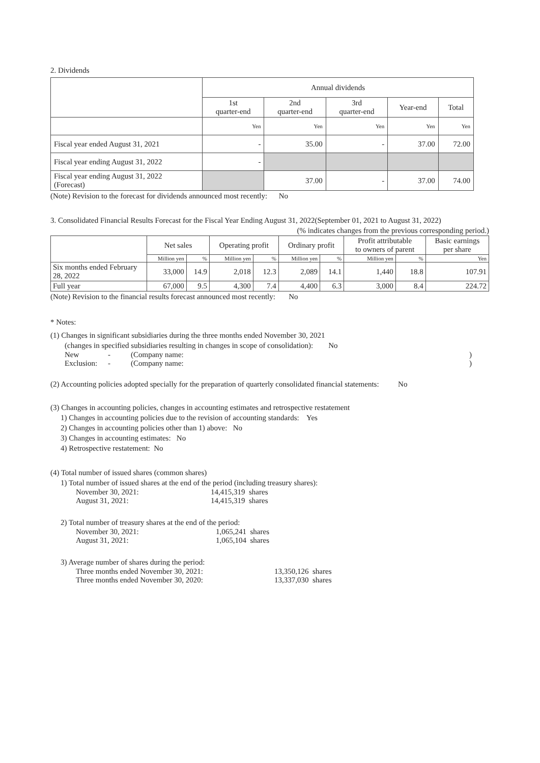2. Dividends
| | Annual dividends | | | | |
| | 1st quarter-end | 2nd quarter-end | 3rd quarter-end | Year-end | Total |
| | Yen | Yen | Yen | Yen | Yen |
| Fiscal year ended August 31, 2021 | - | 35.00 | - | 37.00 | 72.00 |
| Fiscal year ending August 31, 2022 | - | | | | |
| Fiscal year ending August 31, 2022 (Forecast) | | 37.00 | - | 37.00 | 74.00 |
(Note) Revision to the forecast for dividends announced most recently: No
3. Consolidated Financial Results Forecast for the Fiscal Year Ending August 31, 2022(September 01, 2021 to August 31, 2022)
(% indicates changes from the previous corresponding period.)
| | Net sales | | Operating profit | | Ordinary profit | | Profit attributable to owners of parent | | Basic earnings per share |
| | Million yen | % | Million yen | % | Million yen | % | Million yen | % | Yen |
| Six months ended February 28, 2022 | 33,000 | 14.9 | 2,018 | 12.3 | 2,089 | 14.1 | 1,440 | 18.8 | 107.91 |
| Full year | 67,000 | 9.5 | 4,300 | 7.4 | 4,400 | 6.3 | 3,000 | 8.4 | 224.72 |
(Note) Revision to the financial results forecast announced most recently: No
* Notes:
(1) Changes in significant subsidiaries during the three months ended November 30, 2021
(changes in specified subsidiaries resulting in changes in scope of consolidation): No
New - (Company name:)
Exclusion: - (Company name:)
(2) Accounting policies adopted specially for the preparation of quarterly consolidated financial statements: No
(3) Changes in accounting policies, changes in accounting estimates and retrospective restatement
1) Changes in accounting policies due to the revision of accounting standards: Yes
2) Changes in accounting policies other than 1) above: No
3) Changes in accounting estimates: No
4) Retrospective restatement: No
(4) Total number of issued shares (common shares)
1) Total number of issued shares at the end of the period (including treasury shares):
November 30, 2021: 14,415,319 shares
August 31, 2021: 14,415,319 shares
2) Total number of treasury shares at the end of the period:
November 30, 2021: 1,065,241 shares
August 31, 2021: 1,065,104 shares
3) Average number of shares during the period:
Three months ended November 30, 2021: 13,350,126 shares
Three months ended November 30, 2020: 13,337,030 shares